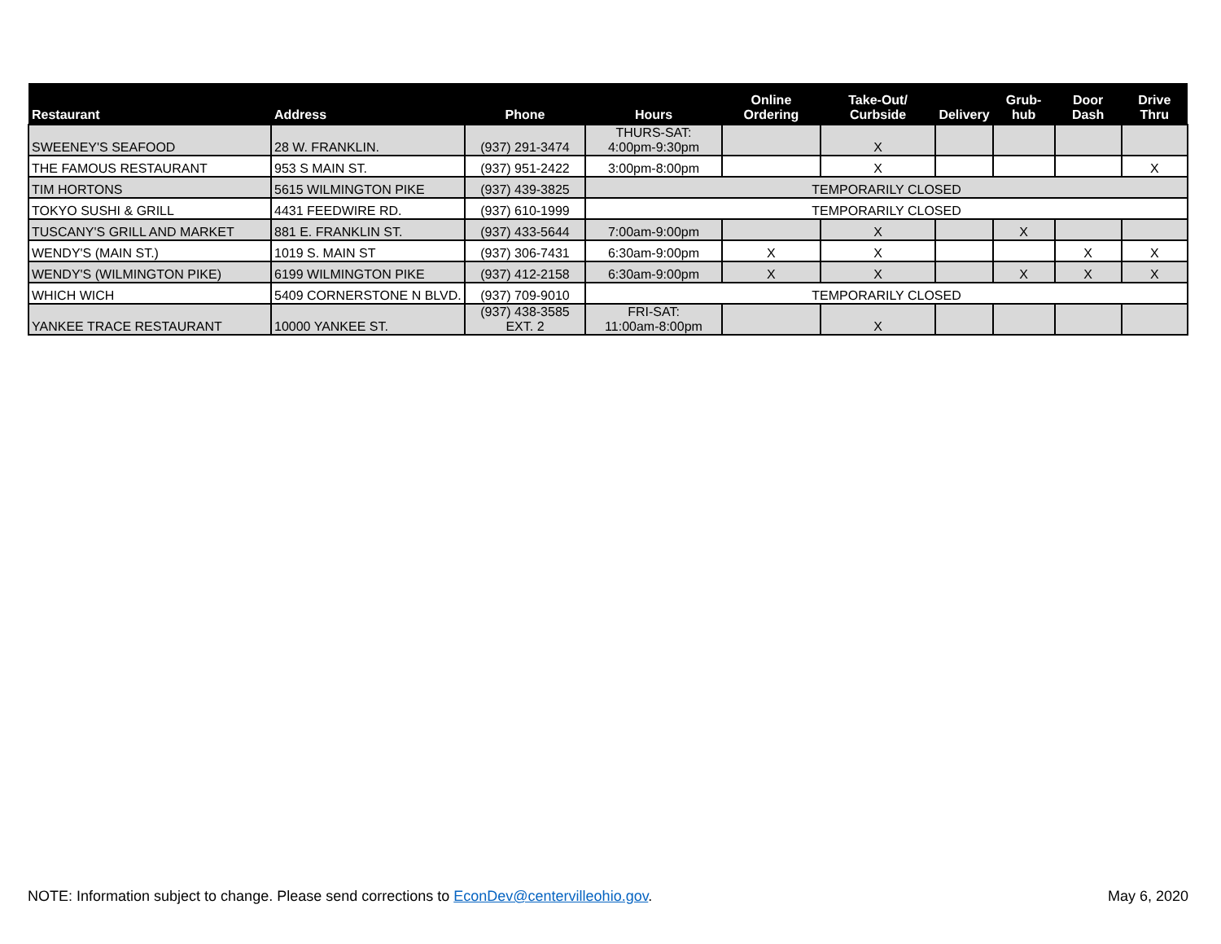| Restaurant | Address | Phone | Hours | Online Ordering | Take-Out/ Curbside | Delivery | Grub-hub | Door Dash | Drive Thru |
| --- | --- | --- | --- | --- | --- | --- | --- | --- | --- |
| SWEENEY'S SEAFOOD | 28 W. FRANKLIN. | (937) 291-3474 | THURS-SAT: 4:00pm-9:30pm | | X | | | | |
| THE FAMOUS RESTAURANT | 953 S MAIN ST. | (937) 951-2422 | 3:00pm-8:00pm | | X | | | | X |
| TIM HORTONS | 5615 WILMINGTON PIKE | (937) 439-3825 | TEMPORARILY CLOSED | | | | | | |
| TOKYO SUSHI & GRILL | 4431 FEEDWIRE RD. | (937) 610-1999 | TEMPORARILY CLOSED | | | | | | |
| TUSCANY'S GRILL AND MARKET | 881 E. FRANKLIN ST. | (937) 433-5644 | 7:00am-9:00pm | | X | | X | | |
| WENDY'S (MAIN ST.) | 1019 S. MAIN ST | (937) 306-7431 | 6:30am-9:00pm | X | X | | | X | X |
| WENDY'S (WILMINGTON PIKE) | 6199 WILMINGTON PIKE | (937) 412-2158 | 6:30am-9:00pm | X | X | | X | X | X |
| WHICH WICH | 5409 CORNERSTONE N BLVD. | (937) 709-9010 | TEMPORARILY CLOSED | | | | | | |
| YANKEE TRACE RESTAURANT | 10000 YANKEE ST. | (937) 438-3585 EXT. 2 | FRI-SAT: 11:00am-8:00pm | | X | | | | |
NOTE: Information subject to change. Please send corrections to EconDev@centervilleohio.gov. May 6, 2020